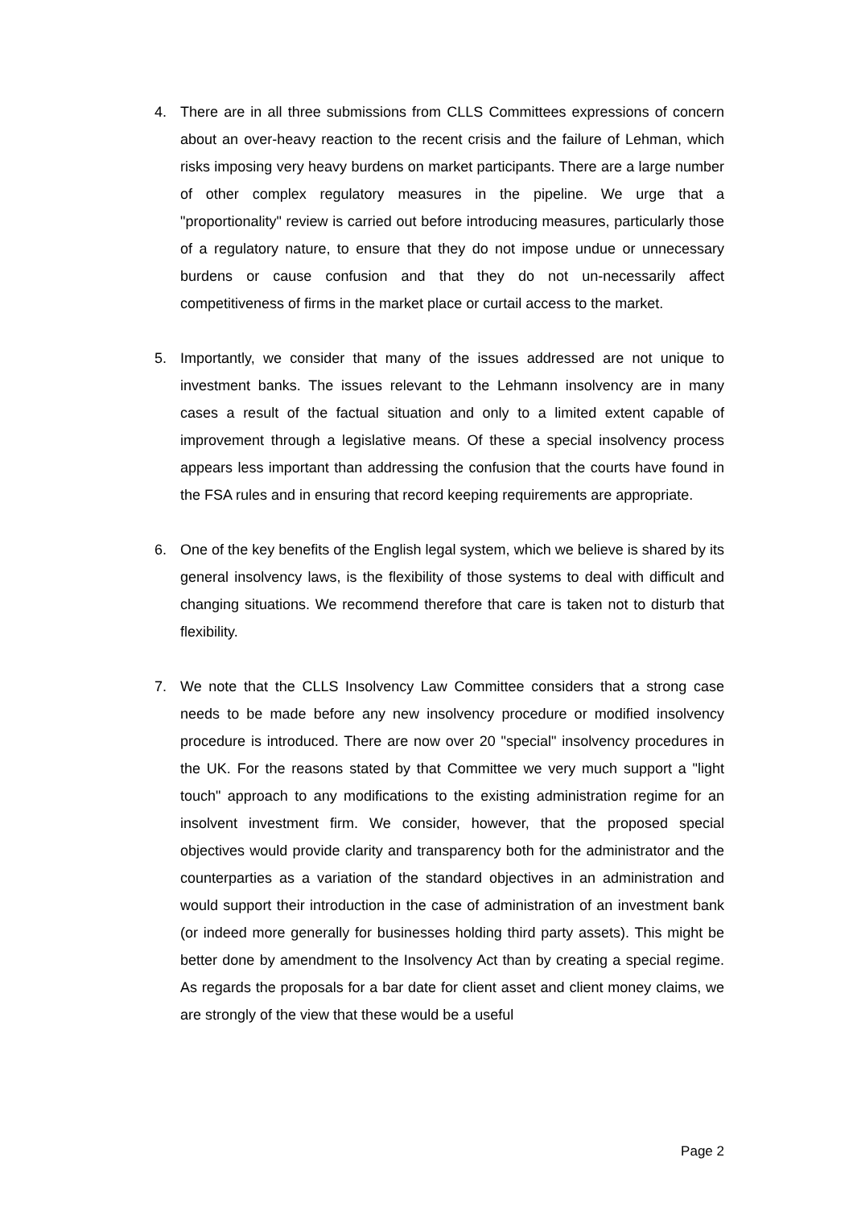4. There are in all three submissions from CLLS Committees expressions of concern about an over-heavy reaction to the recent crisis and the failure of Lehman, which risks imposing very heavy burdens on market participants. There are a large number of other complex regulatory measures in the pipeline. We urge that a "proportionality" review is carried out before introducing measures, particularly those of a regulatory nature, to ensure that they do not impose undue or unnecessary burdens or cause confusion and that they do not un-necessarily affect competitiveness of firms in the market place or curtail access to the market.
5. Importantly, we consider that many of the issues addressed are not unique to investment banks. The issues relevant to the Lehmann insolvency are in many cases a result of the factual situation and only to a limited extent capable of improvement through a legislative means. Of these a special insolvency process appears less important than addressing the confusion that the courts have found in the FSA rules and in ensuring that record keeping requirements are appropriate.
6. One of the key benefits of the English legal system, which we believe is shared by its general insolvency laws, is the flexibility of those systems to deal with difficult and changing situations. We recommend therefore that care is taken not to disturb that flexibility.
7. We note that the CLLS Insolvency Law Committee considers that a strong case needs to be made before any new insolvency procedure or modified insolvency procedure is introduced. There are now over 20 "special" insolvency procedures in the UK. For the reasons stated by that Committee we very much support a "light touch" approach to any modifications to the existing administration regime for an insolvent investment firm. We consider, however, that the proposed special objectives would provide clarity and transparency both for the administrator and the counterparties as a variation of the standard objectives in an administration and would support their introduction in the case of administration of an investment bank (or indeed more generally for businesses holding third party assets). This might be better done by amendment to the Insolvency Act than by creating a special regime. As regards the proposals for a bar date for client asset and client money claims, we are strongly of the view that these would be a useful
Page 2